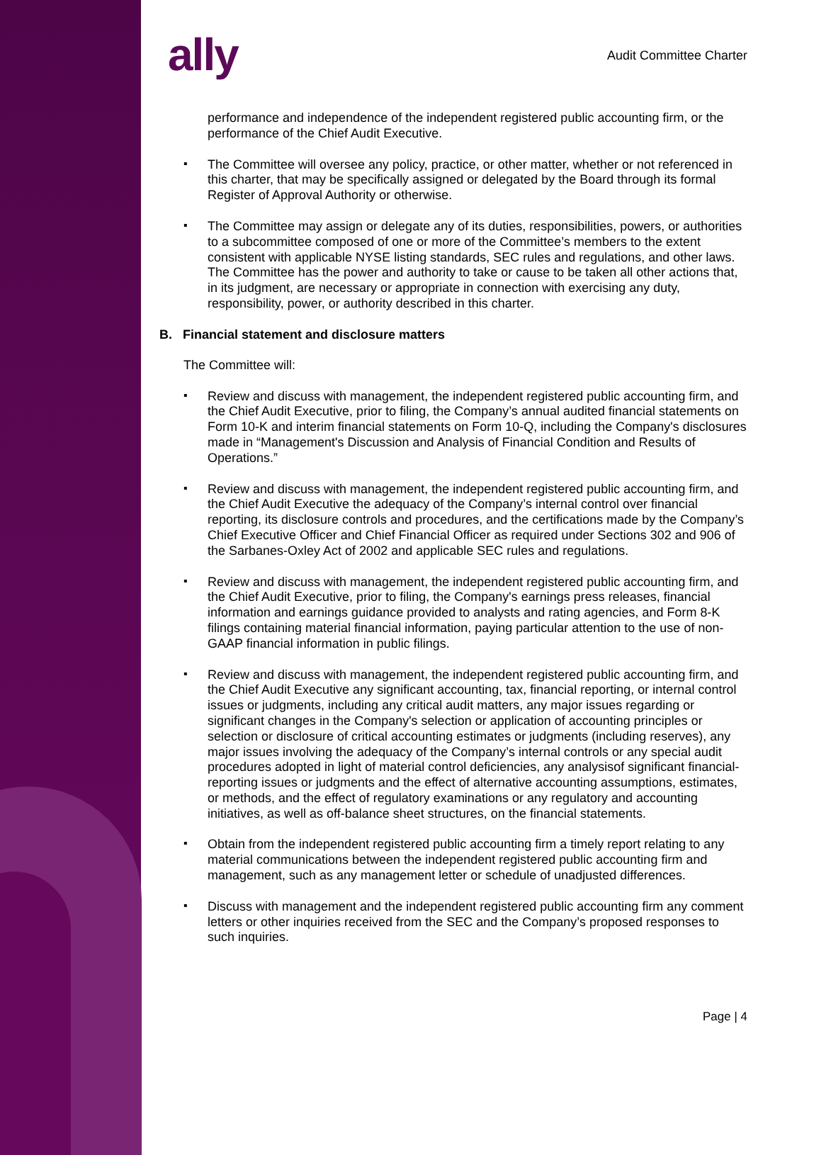ally
Audit Committee Charter
performance and independence of the independent registered public accounting firm, or the performance of the Chief Audit Executive.
▪
The Committee will oversee any policy, practice, or other matter, whether or not referenced in this charter, that may be specifically assigned or delegated by the Board through its formal Register of Approval Authority or otherwise.
▪
The Committee may assign or delegate any of its duties, responsibilities, powers, or authorities to a subcommittee composed of one or more of the Committee’s members to the extent consistent with applicable NYSE listing standards, SEC rules and regulations, and other laws. The Committee has the power and authority to take or cause to be taken all other actions that, in its judgment, are necessary or appropriate in connection with exercising any duty, responsibility, power, or authority described in this charter.
B. Financial statement and disclosure matters
The Committee will:
▪
Review and discuss with management, the independent registered public accounting firm, and the Chief Audit Executive, prior to filing, the Company’s annual audited financial statements on Form 10-K and interim financial statements on Form 10-Q, including the Company's disclosures made in “Management's Discussion and Analysis of Financial Condition and Results of Operations.”
▪
Review and discuss with management, the independent registered public accounting firm, and the Chief Audit Executive the adequacy of the Company’s internal control over financial reporting, its disclosure controls and procedures, and the certifications made by the Company’s Chief Executive Officer and Chief Financial Officer as required under Sections 302 and 906 of the Sarbanes-Oxley Act of 2002 and applicable SEC rules and regulations.
▪
Review and discuss with management, the independent registered public accounting firm, and the Chief Audit Executive, prior to filing, the Company's earnings press releases, financial information and earnings guidance provided to analysts and rating agencies, and Form 8-K filings containing material financial information, paying particular attention to the use of non-GAAP financial information in public filings.
▪
Review and discuss with management, the independent registered public accounting firm, and the Chief Audit Executive any significant accounting, tax, financial reporting, or internal control issues or judgments, including any critical audit matters, any major issues regarding or significant changes in the Company's selection or application of accounting principles or selection or disclosure of critical accounting estimates or judgments (including reserves), any major issues involving the adequacy of the Company’s internal controls or any special audit procedures adopted in light of material control deficiencies, any analysisof significant financial-reporting issues or judgments and the effect of alternative accounting assumptions, estimates, or methods, and the effect of regulatory examinations or any regulatory and accounting initiatives, as well as off-balance sheet structures, on the financial statements.
▪
Obtain from the independent registered public accounting firm a timely report relating to any material communications between the independent registered public accounting firm and management, such as any management letter or schedule of unadjusted differences.
▪
Discuss with management and the independent registered public accounting firm any comment letters or other inquiries received from the SEC and the Company’s proposed responses to such inquiries.
Page | 4